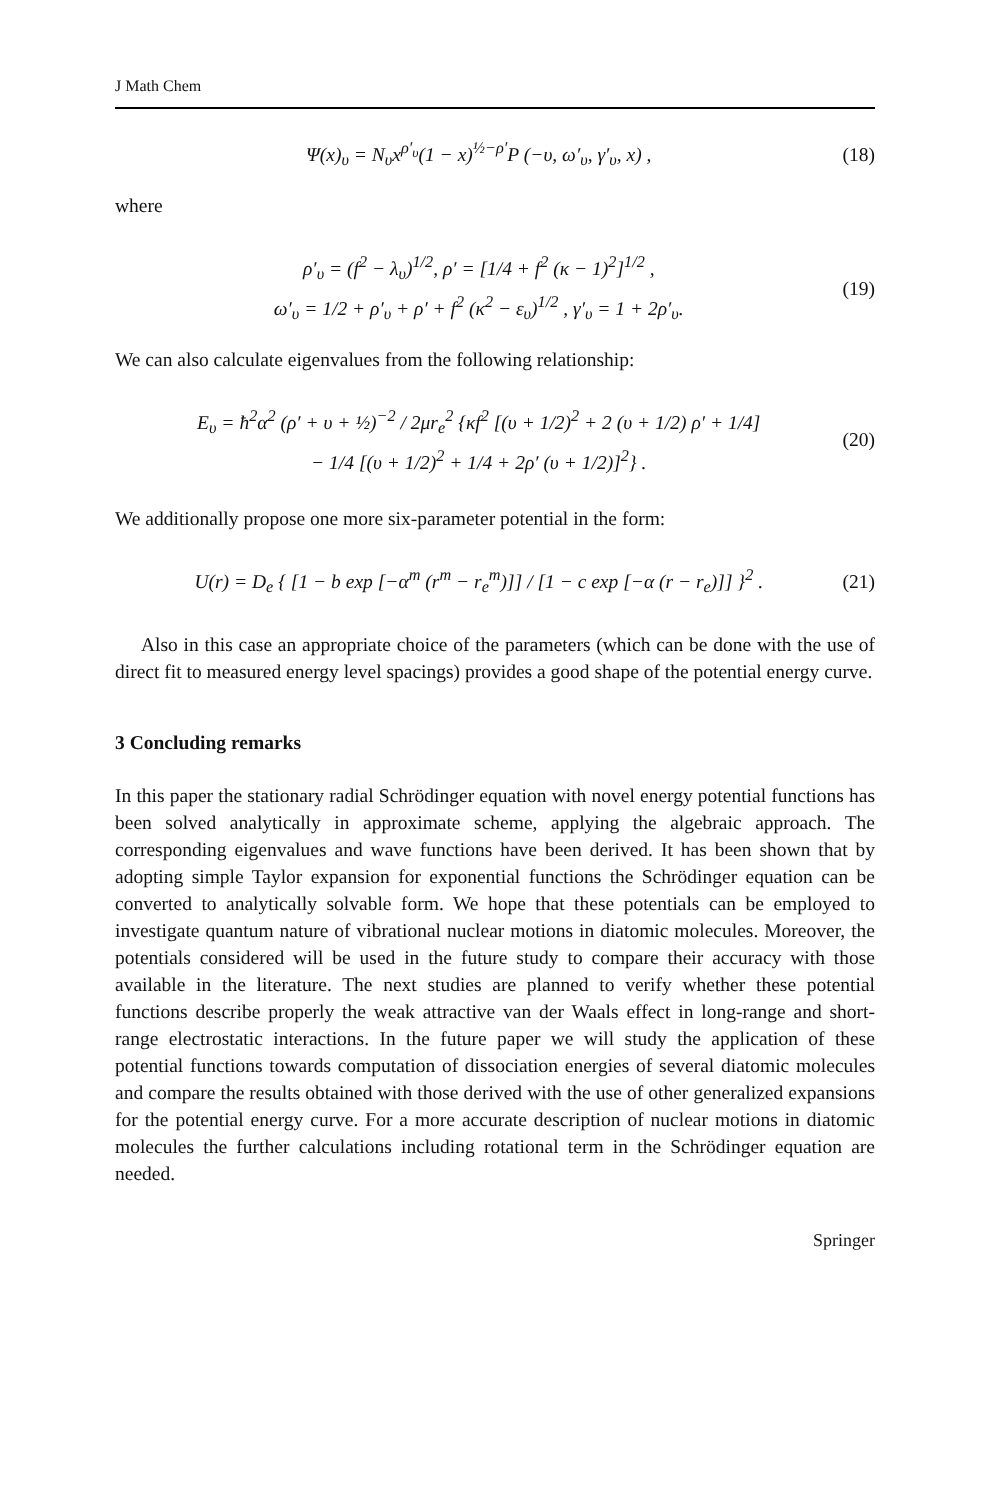J Math Chem
Ψ(x)<sub>υ</sub> = N<sub>υ</sub>x<sup>ρ′<sub>υ</sub></sup>(1 − x)<sup>½−ρ′</sup>P (−υ, ω′<sub>υ</sub>, γ′<sub>υ</sub>, x) ,
(18)
where
ρ′<sub>υ</sub> = (f<sup>2</sup> − λ<sub>υ</sub>)<sup>1/2</sup>, ρ′ = [1/4 + f<sup>2</sup> (κ − 1)<sup>2</sup>]<sup>1/2</sup> ,
ω′<sub>υ</sub> = 1/2 + ρ′<sub>υ</sub> + ρ′ + f<sup>2</sup> (κ<sup>2</sup> − ε<sub>υ</sub>)<sup>1/2</sup> , γ′<sub>υ</sub> = 1 + 2ρ′<sub>υ</sub>.
(19)
We can also calculate eigenvalues from the following relationship:
E<sub>υ</sub> = ħ<sup>2</sup>α<sup>2</sup> (ρ′ + υ + ½)<sup>−2</sup> / 2μr<sub>e</sub><sup>2</sup> {κf<sup>2</sup> [(υ + 1/2)<sup>2</sup> + 2 (υ + 1/2) ρ′ + 1/4]
− 1/4 [(υ + 1/2)<sup>2</sup> + 1/4 + 2ρ′ (υ + 1/2)]<sup>2</sup>} .
(20)
We additionally propose one more six-parameter potential in the form:
U(r) = D<sub>e</sub> { [1 − b exp [−α<sup>m</sup> (r<sup>m</sup> − r<sub>e</sub><sup>m</sup>)]] / [1 − c exp [−α (r − r<sub>e</sub>)]] }<sup>2</sup> .
(21)
Also in this case an appropriate choice of the parameters (which can be done with the use of direct fit to measured energy level spacings) provides a good shape of the potential energy curve.
3 Concluding remarks
In this paper the stationary radial Schrödinger equation with novel energy potential functions has been solved analytically in approximate scheme, applying the algebraic approach. The corresponding eigenvalues and wave functions have been derived. It has been shown that by adopting simple Taylor expansion for exponential functions the Schrödinger equation can be converted to analytically solvable form. We hope that these potentials can be employed to investigate quantum nature of vibrational nuclear motions in diatomic molecules. Moreover, the potentials considered will be used in the future study to compare their accuracy with those available in the literature. The next studies are planned to verify whether these potential functions describe properly the weak attractive van der Waals effect in long-range and short-range electrostatic interactions. In the future paper we will study the application of these potential functions towards computation of dissociation energies of several diatomic molecules and compare the results obtained with those derived with the use of other generalized expansions for the potential energy curve. For a more accurate description of nuclear motions in diatomic molecules the further calculations including rotational term in the Schrödinger equation are needed.
Springer